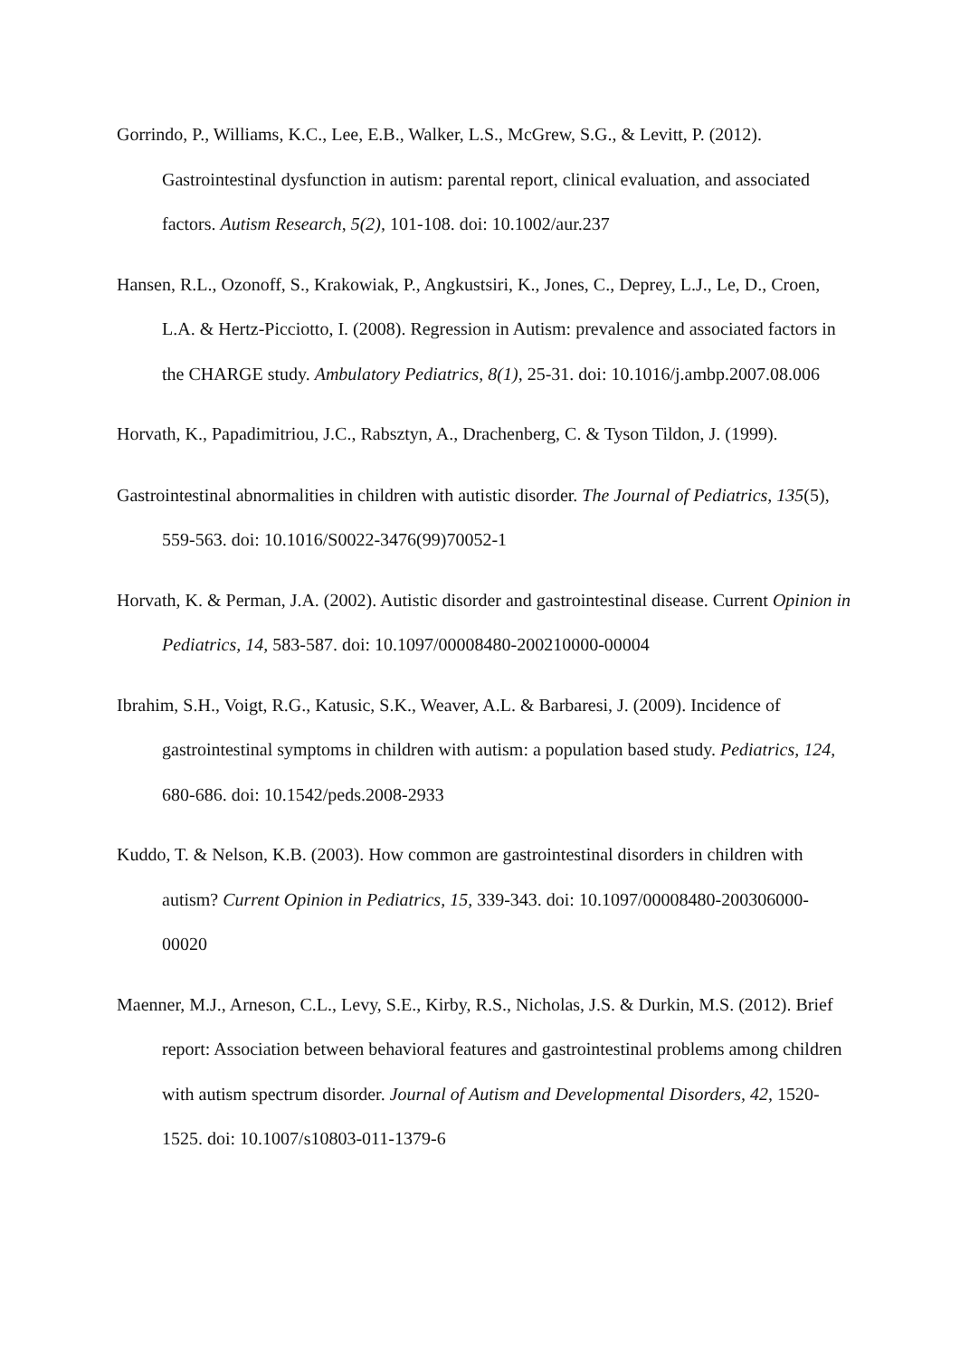Gorrindo, P., Williams, K.C., Lee, E.B., Walker, L.S., McGrew, S.G., & Levitt, P. (2012). Gastrointestinal dysfunction in autism: parental report, clinical evaluation, and associated factors. Autism Research, 5(2), 101-108. doi: 10.1002/aur.237
Hansen, R.L., Ozonoff, S., Krakowiak, P., Angkustsiri, K., Jones, C., Deprey, L.J., Le, D., Croen, L.A. & Hertz-Picciotto, I. (2008). Regression in Autism: prevalence and associated factors in the CHARGE study. Ambulatory Pediatrics, 8(1), 25-31. doi: 10.1016/j.ambp.2007.08.006
Horvath, K., Papadimitriou, J.C., Rabsztyn, A., Drachenberg, C. & Tyson Tildon, J. (1999).
Gastrointestinal abnormalities in children with autistic disorder. The Journal of Pediatrics, 135(5), 559-563. doi: 10.1016/S0022-3476(99)70052-1
Horvath, K. & Perman, J.A. (2002). Autistic disorder and gastrointestinal disease. Current Opinion in Pediatrics, 14, 583-587. doi: 10.1097/00008480-200210000-00004
Ibrahim, S.H., Voigt, R.G., Katusic, S.K., Weaver, A.L. & Barbaresi, J. (2009). Incidence of gastrointestinal symptoms in children with autism: a population based study. Pediatrics, 124, 680-686. doi: 10.1542/peds.2008-2933
Kuddo, T. & Nelson, K.B. (2003). How common are gastrointestinal disorders in children with autism? Current Opinion in Pediatrics, 15, 339-343. doi: 10.1097/00008480-200306000-00020
Maenner, M.J., Arneson, C.L., Levy, S.E., Kirby, R.S., Nicholas, J.S. & Durkin, M.S. (2012). Brief report: Association between behavioral features and gastrointestinal problems among children with autism spectrum disorder. Journal of Autism and Developmental Disorders, 42, 1520-1525. doi: 10.1007/s10803-011-1379-6